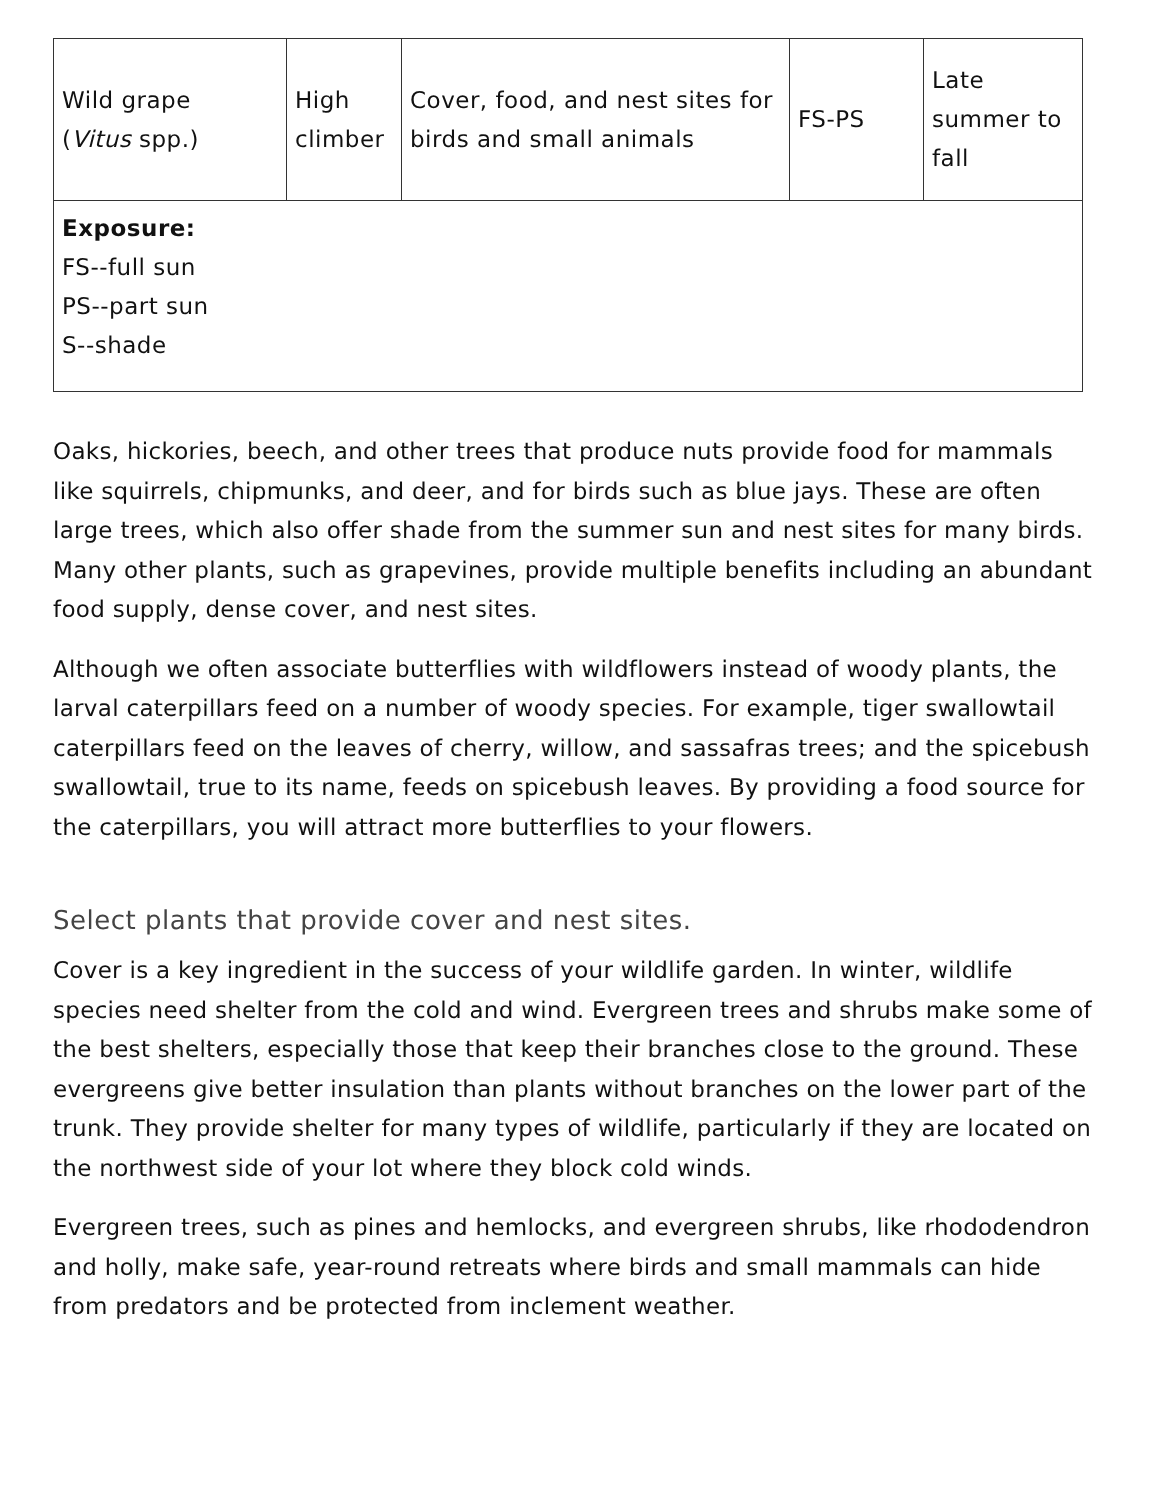| Wild grape ( Vitus spp.) | High climber | Cover, food, and nest sites for birds and small animals | FS-PS | Late summer to fall |
| Exposure: FS--full sun PS--part sun S--shade | | | | |
Oaks, hickories, beech, and other trees that produce nuts provide food for mammals like squirrels, chipmunks, and deer, and for birds such as blue jays. These are often large trees, which also offer shade from the summer sun and nest sites for many birds. Many other plants, such as grapevines, provide multiple benefits including an abundant food supply, dense cover, and nest sites.
Although we often associate butterflies with wildflowers instead of woody plants, the larval caterpillars feed on a number of woody species. For example, tiger swallowtail caterpillars feed on the leaves of cherry, willow, and sassafras trees; and the spicebush swallowtail, true to its name, feeds on spicebush leaves. By providing a food source for the caterpillars, you will attract more butterflies to your flowers.
Select plants that provide cover and nest sites.
Cover is a key ingredient in the success of your wildlife garden. In winter, wildlife species need shelter from the cold and wind. Evergreen trees and shrubs make some of the best shelters, especially those that keep their branches close to the ground. These evergreens give better insulation than plants without branches on the lower part of the trunk. They provide shelter for many types of wildlife, particularly if they are located on the northwest side of your lot where they block cold winds.
Evergreen trees, such as pines and hemlocks, and evergreen shrubs, like rhododendron and holly, make safe, year-round retreats where birds and small mammals can hide from predators and be protected from inclement weather.